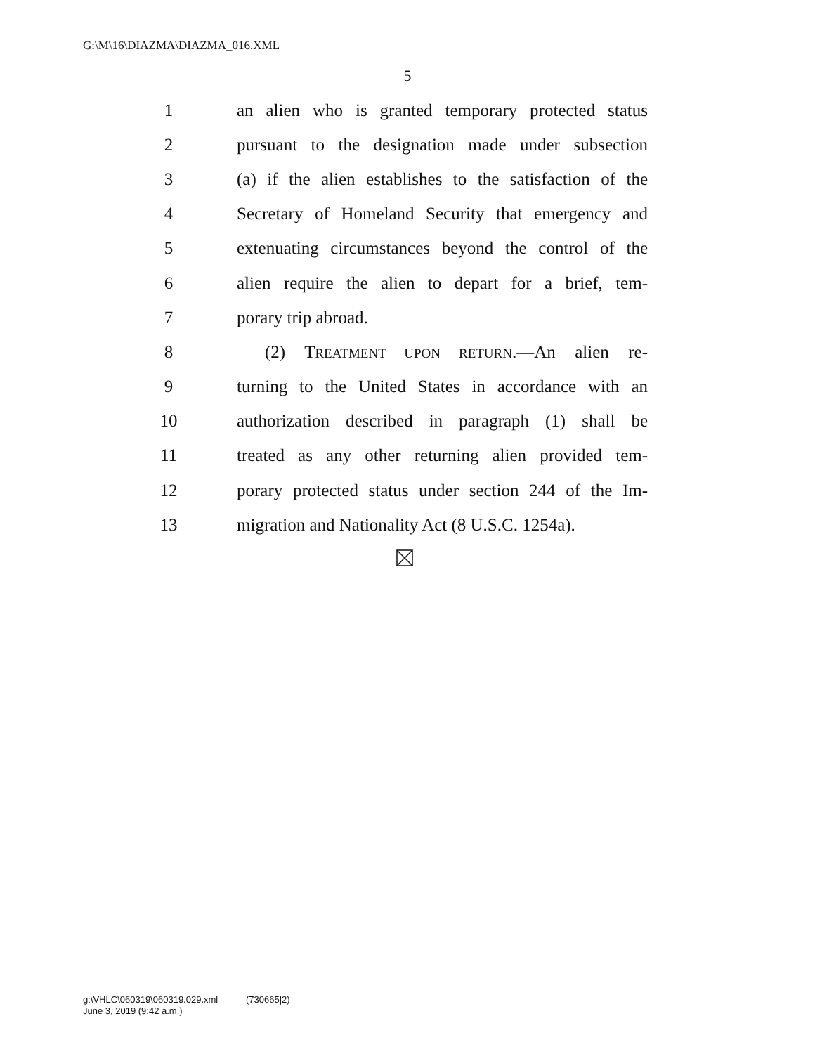G:\M\16\DIAZMA\DIAZMA_016.XML
5
1 an alien who is granted temporary protected status
2 pursuant to the designation made under subsection
3 (a) if the alien establishes to the satisfaction of the
4 Secretary of Homeland Security that emergency and
5 extenuating circumstances beyond the control of the
6 alien require the alien to depart for a brief, tem-
7 porary trip abroad.
8 (2) TREATMENT UPON RETURN.—An alien re-
9 turning to the United States in accordance with an
10 authorization described in paragraph (1) shall be
11 treated as any other returning alien provided tem-
12 porary protected status under section 244 of the Im-
13 migration and Nationality Act (8 U.S.C. 1254a).
g:\VHLC\060319\060319.029.xml (730665|2)
June 3, 2019 (9:42 a.m.)